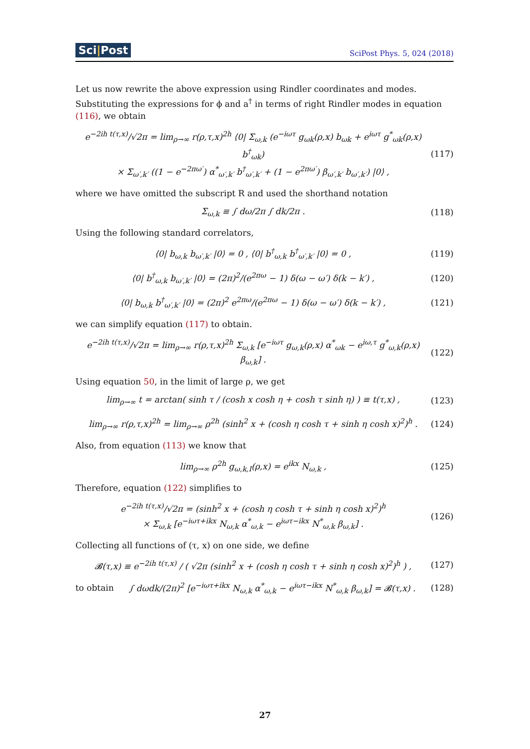Sci|Post SciPost Phys. 5, 024 (2018)
Let us now rewrite the above expression using Rindler coordinates and modes. Substituting the expressions for ϕ and a<sup>†</sup> in terms of right Rindler modes in equation (116), we obtain
e<sup>−2ih t(τ,x)</sup>/√2π = lim<sub>ρ→∞</sub> r(ρ,τ,x)<sup>2h</sup> ⟨0| Σ<sub>ω,k</sub> (e<sup>−iωτ</sup> g<sub>ωk</sub>(ρ,x) b<sub>ωk</sub> + e<sup>iωτ</sup> g<sup>*</sup><sub>ωk</sub>(ρ,x) b<sup>†</sup><sub>ωk</sub>)
× Σ<sub>ω′,k′</sub> ((1 − e<sup>−2πω′</sup>) α<sup>*</sup><sub>ω′,k′</sub> b<sup>†</sup><sub>ω′,k′</sub> + (1 − e<sup>2πω′</sup>) β<sub>ω′,k′</sub> b<sub>ω′,k′</sub>) |0⟩ , (117)
where we have omitted the subscript R and used the shorthand notation
Σ<sub>ω,k</sub> ≡ ∫ dω/2π ∫ dk/2π . (118)
Using the following standard correlators,
⟨0| b<sub>ω,k</sub> b<sub>ω′,k′</sub> |0⟩ = 0 , ⟨0| b<sup>†</sup><sub>ω,k</sub> b<sup>†</sup><sub>ω′,k′</sub> |0⟩ = 0 , (119)
⟨0| b<sup>†</sup><sub>ω,k</sub> b<sub>ω′,k′</sub> |0⟩ = (2π)<sup>2</sup>/(e<sup>2πω</sup> − 1) δ(ω − ω′) δ(k − k′) , (120)
⟨0| b<sub>ω,k</sub> b<sup>†</sup><sub>ω′,k′</sub> |0⟩ = (2π)<sup>2</sup> e<sup>2πω</sup>/(e<sup>2πω</sup> − 1) δ(ω − ω′) δ(k − k′) , (121)
we can simplify equation (117) to obtain.
e<sup>−2ih t(τ,x)</sup>/√2π = lim<sub>ρ→∞</sub> r(ρ,τ,x)<sup>2h</sup> Σ<sub>ω,k</sub> [e<sup>−iωτ</sup> g<sub>ω,k</sub>(ρ,x) α<sup>*</sup><sub>ωk</sub> − e<sup>iω,τ</sup> g<sup>*</sup><sub>ω,k</sub>(ρ,x) β<sub>ω,k</sub>] . (122)
Using equation 50, in the limit of large ρ, we get
lim<sub>ρ→∞</sub> t = arctan( sinh τ / (cosh x cosh η + cosh τ sinh η) ) ≡ t(τ,x) , (123)
lim<sub>ρ→∞</sub> r(ρ,τ,x)<sup>2h</sup> = lim<sub>ρ→∞</sub> ρ<sup>2h</sup> (sinh<sup>2</sup> x + (cosh η cosh τ + sinh η cosh x)<sup>2</sup>)<sup>h</sup> . (124)
Also, from equation (113) we know that
lim<sub>ρ→∞</sub> ρ<sup>2h</sup> g<sub>ω,k,I</sub>(ρ,x) = e<sup>ikx</sup> N<sub>ω,k</sub> , (125)
Therefore, equation (122) simplifies to
e<sup>−2ih t(τ,x)</sup>/√2π = (sinh<sup>2</sup> x + (cosh η cosh τ + sinh η cosh x)<sup>2</sup>)<sup>h</sup>
× Σ<sub>ω,k</sub> [e<sup>−iωτ+ikx</sup> N<sub>ω,k</sub> α<sup>*</sup><sub>ω,k</sub> − e<sup>iωτ−ikx</sup> N<sup>*</sup><sub>ω,k</sub> β<sub>ω,k</sub>] . (126)
Collecting all functions of (τ, x) on one side, we define
𝓑(τ,x) ≡ e<sup>−2ih t(τ,x)</sup> / ( √2π (sinh<sup>2</sup> x + (cosh η cosh τ + sinh η cosh x)<sup>2</sup>)<sup>h</sup> ) , (127)
to obtain ∫ dωdk/(2π)<sup>2</sup> [e<sup>−iωτ+ikx</sup> N<sub>ω,k</sub> α<sup>*</sup><sub>ω,k</sub> − e<sup>iωτ−ikx</sup> N<sup>*</sup><sub>ω,k</sub> β<sub>ω,k</sub>] = 𝓑(τ,x) . (128)
27